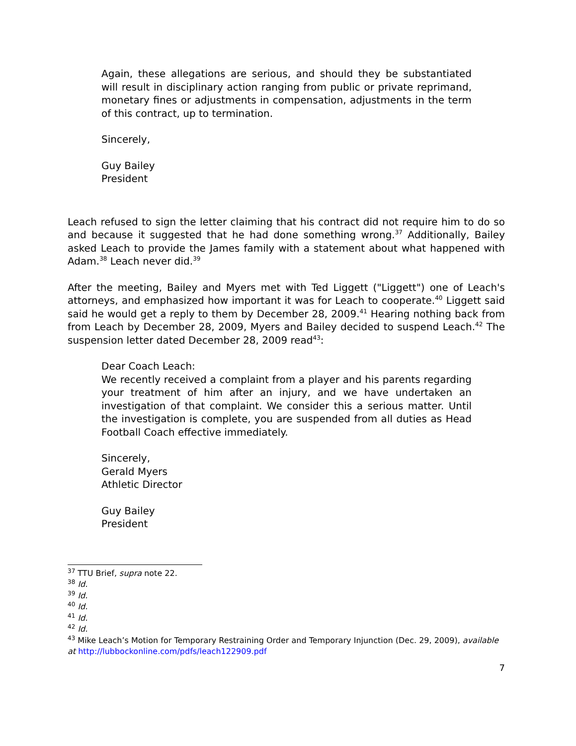Again, these allegations are serious, and should they be substantiated will result in disciplinary action ranging from public or private reprimand, monetary fines or adjustments in compensation, adjustments in the term of this contract, up to termination.
Sincerely,
Guy Bailey
President
Leach refused to sign the letter claiming that his contract did not require him to do so and because it suggested that he had done something wrong.<sup>37</sup> Additionally, Bailey asked Leach to provide the James family with a statement about what happened with Adam.<sup>38</sup> Leach never did.<sup>39</sup>
After the meeting, Bailey and Myers met with Ted Liggett ("Liggett") one of Leach's attorneys, and emphasized how important it was for Leach to cooperate.<sup>40</sup> Liggett said said he would get a reply to them by December 28, 2009.<sup>41</sup> Hearing nothing back from from Leach by December 28, 2009, Myers and Bailey decided to suspend Leach.<sup>42</sup> The suspension letter dated December 28, 2009 read<sup>43</sup>:
Dear Coach Leach:
We recently received a complaint from a player and his parents regarding your treatment of him after an injury, and we have undertaken an investigation of that complaint. We consider this a serious matter. Until the investigation is complete, you are suspended from all duties as Head Football Coach effective immediately.
Sincerely,
Gerald Myers
Athletic Director
Guy Bailey
President
<sup>37</sup> TTU Brief, supra note 22.
<sup>38</sup> Id.
<sup>39</sup> Id.
<sup>40</sup> Id.
<sup>41</sup> Id.
<sup>42</sup> Id.
<sup>43</sup> Mike Leach’s Motion for Temporary Restraining Order and Temporary Injunction (Dec. 29, 2009), available at http://lubbockonline.com/pdfs/leach122909.pdf
7